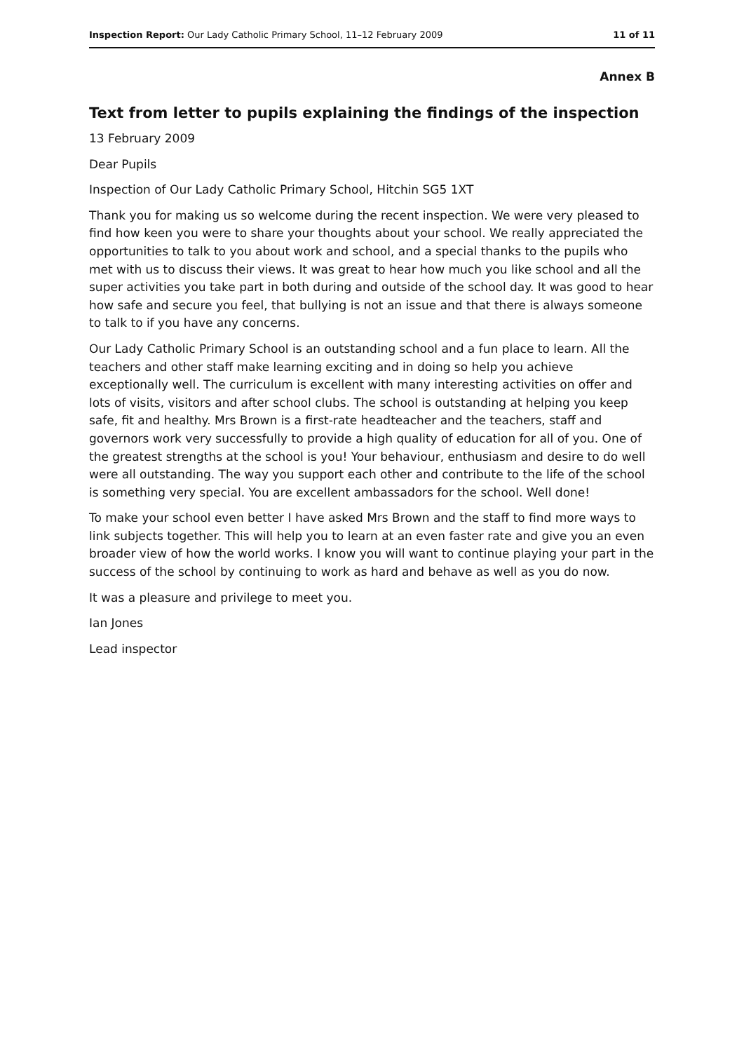Inspection Report: Our Lady Catholic Primary School, 11–12 February 2009 11 of 11
Annex B
Text from letter to pupils explaining the findings of the inspection
13 February 2009
Dear Pupils
Inspection of Our Lady Catholic Primary School, Hitchin SG5 1XT
Thank you for making us so welcome during the recent inspection. We were very pleased to find how keen you were to share your thoughts about your school. We really appreciated the opportunities to talk to you about work and school, and a special thanks to the pupils who met with us to discuss their views. It was great to hear how much you like school and all the super activities you take part in both during and outside of the school day. It was good to hear how safe and secure you feel, that bullying is not an issue and that there is always someone to talk to if you have any concerns.
Our Lady Catholic Primary School is an outstanding school and a fun place to learn. All the teachers and other staff make learning exciting and in doing so help you achieve exceptionally well. The curriculum is excellent with many interesting activities on offer and lots of visits, visitors and after school clubs. The school is outstanding at helping you keep safe, fit and healthy. Mrs Brown is a first-rate headteacher and the teachers, staff and governors work very successfully to provide a high quality of education for all of you. One of the greatest strengths at the school is you! Your behaviour, enthusiasm and desire to do well were all outstanding. The way you support each other and contribute to the life of the school is something very special. You are excellent ambassadors for the school. Well done!
To make your school even better I have asked Mrs Brown and the staff to find more ways to link subjects together. This will help you to learn at an even faster rate and give you an even broader view of how the world works. I know you will want to continue playing your part in the success of the school by continuing to work as hard and behave as well as you do now.
It was a pleasure and privilege to meet you.
Ian Jones
Lead inspector